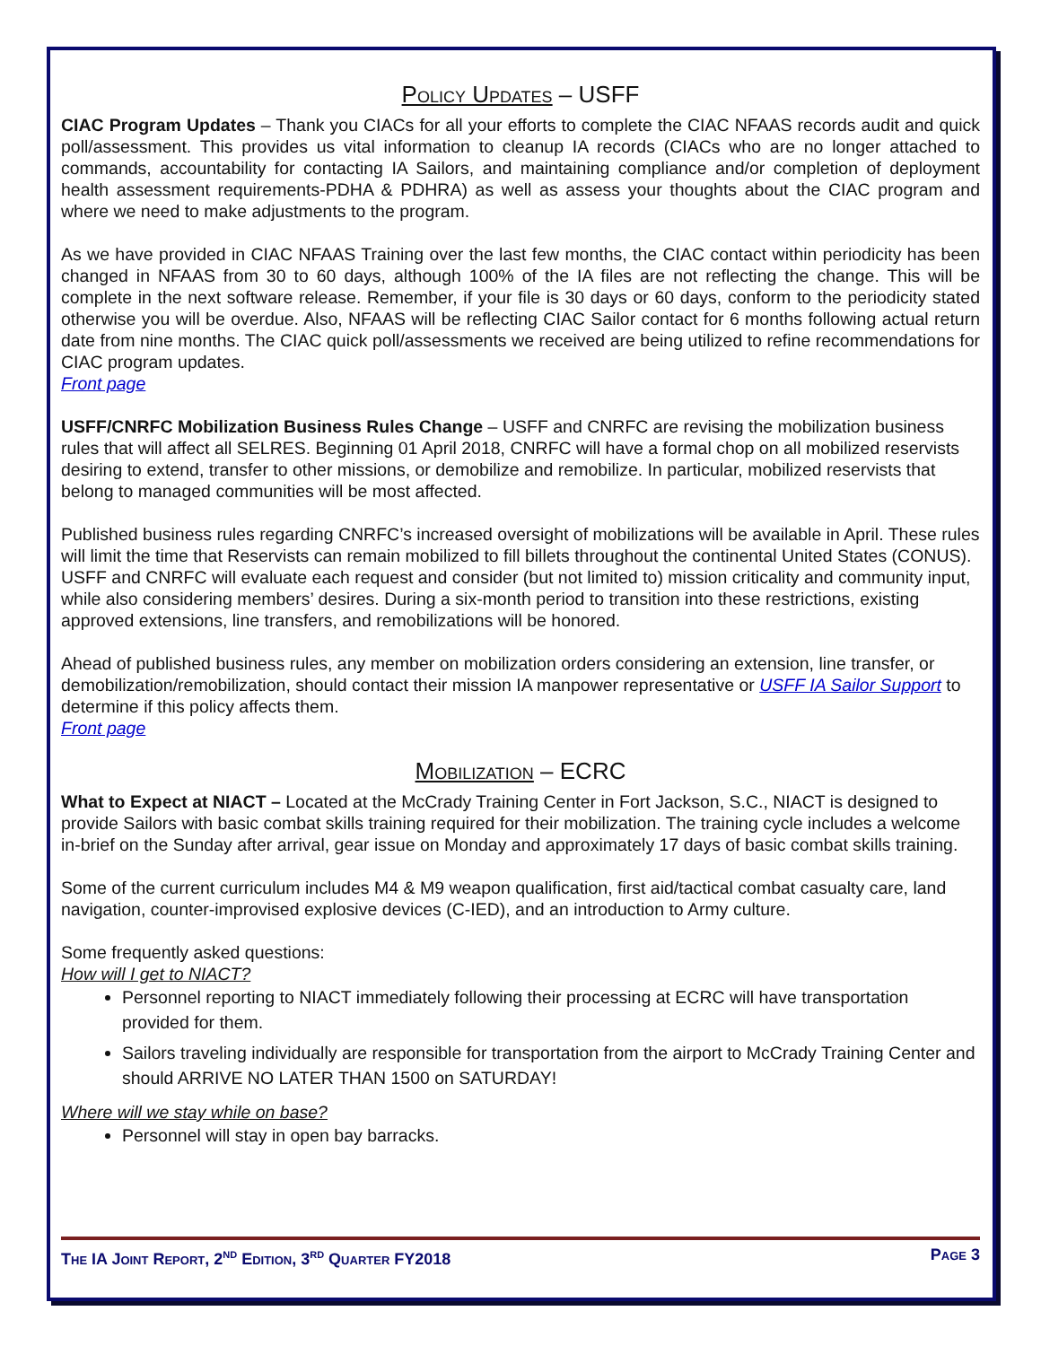Policy Updates – USFF
CIAC Program Updates – Thank you CIACs for all your efforts to complete the CIAC NFAAS records audit and quick poll/assessment. This provides us vital information to cleanup IA records (CIACs who are no longer attached to commands, accountability for contacting IA Sailors, and maintaining compliance and/or completion of deployment health assessment requirements-PDHA & PDHRA) as well as assess your thoughts about the CIAC program and where we need to make adjustments to the program.
As we have provided in CIAC NFAAS Training over the last few months, the CIAC contact within periodicity has been changed in NFAAS from 30 to 60 days, although 100% of the IA files are not reflecting the change. This will be complete in the next software release. Remember, if your file is 30 days or 60 days, conform to the periodicity stated otherwise you will be overdue. Also, NFAAS will be reflecting CIAC Sailor contact for 6 months following actual return date from nine months. The CIAC quick poll/assessments we received are being utilized to refine recommendations for CIAC program updates.
Front page
USFF/CNRFC Mobilization Business Rules Change – USFF and CNRFC are revising the mobilization business rules that will affect all SELRES. Beginning 01 April 2018, CNRFC will have a formal chop on all mobilized reservists desiring to extend, transfer to other missions, or demobilize and remobilize. In particular, mobilized reservists that belong to managed communities will be most affected.
Published business rules regarding CNRFC’s increased oversight of mobilizations will be available in April. These rules will limit the time that Reservists can remain mobilized to fill billets throughout the continental United States (CONUS). USFF and CNRFC will evaluate each request and consider (but not limited to) mission criticality and community input, while also considering members’ desires. During a six-month period to transition into these restrictions, existing approved extensions, line transfers, and remobilizations will be honored.
Ahead of published business rules, any member on mobilization orders considering an extension, line transfer, or demobilization/remobilization, should contact their mission IA manpower representative or USFF IA Sailor Support to determine if this policy affects them.
Front page
Mobilization – ECRC
What to Expect at NIACT – Located at the McCrady Training Center in Fort Jackson, S.C., NIACT is designed to provide Sailors with basic combat skills training required for their mobilization. The training cycle includes a welcome in-brief on the Sunday after arrival, gear issue on Monday and approximately 17 days of basic combat skills training.
Some of the current curriculum includes M4 & M9 weapon qualification, first aid/tactical combat casualty care, land navigation, counter-improvised explosive devices (C-IED), and an introduction to Army culture.
Some frequently asked questions:
How will I get to NIACT?
Personnel reporting to NIACT immediately following their processing at ECRC will have transportation provided for them.
Sailors traveling individually are responsible for transportation from the airport to McCrady Training Center and should ARRIVE NO LATER THAN 1500 on SATURDAY!
Where will we stay while on base?
Personnel will stay in open bay barracks.
The IA Joint Report, 2<sup>nd</sup> Edition, 3<sup>rd</sup> Quarter FY2018 Page 3